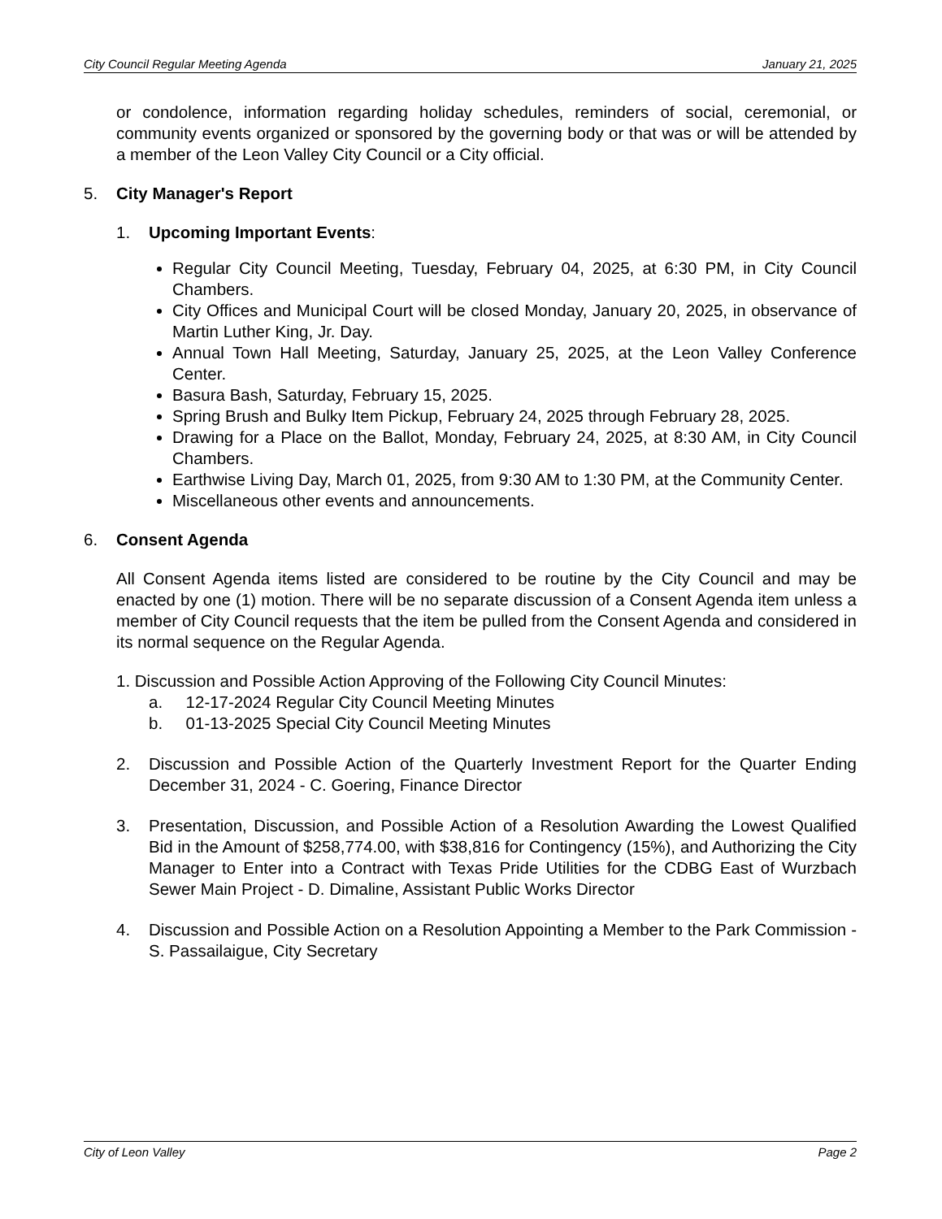City Council Regular Meeting Agenda January 21, 2025
or condolence, information regarding holiday schedules, reminders of social, ceremonial, or community events organized or sponsored by the governing body or that was or will be attended by a member of the Leon Valley City Council or a City official.
5. City Manager's Report
1. Upcoming Important Events:
Regular City Council Meeting, Tuesday, February 04, 2025, at 6:30 PM, in City Council Chambers.
City Offices and Municipal Court will be closed Monday, January 20, 2025, in observance of Martin Luther King, Jr. Day.
Annual Town Hall Meeting, Saturday, January 25, 2025, at the Leon Valley Conference Center.
Basura Bash, Saturday, February 15, 2025.
Spring Brush and Bulky Item Pickup, February 24, 2025 through February 28, 2025.
Drawing for a Place on the Ballot, Monday, February 24, 2025, at 8:30 AM, in City Council Chambers.
Earthwise Living Day, March 01, 2025, from 9:30 AM to 1:30 PM, at the Community Center.
Miscellaneous other events and announcements.
6. Consent Agenda
All Consent Agenda items listed are considered to be routine by the City Council and may be enacted by one (1) motion. There will be no separate discussion of a Consent Agenda item unless a member of City Council requests that the item be pulled from the Consent Agenda and considered in its normal sequence on the Regular Agenda.
1. Discussion and Possible Action Approving of the Following City Council Minutes:
a. 12-17-2024 Regular City Council Meeting Minutes
b. 01-13-2025 Special City Council Meeting Minutes
2. Discussion and Possible Action of the Quarterly Investment Report for the Quarter Ending December 31, 2024 - C. Goering, Finance Director
3. Presentation, Discussion, and Possible Action of a Resolution Awarding the Lowest Qualified Bid in the Amount of $258,774.00, with $38,816 for Contingency (15%), and Authorizing the City Manager to Enter into a Contract with Texas Pride Utilities for the CDBG East of Wurzbach Sewer Main Project - D. Dimaline, Assistant Public Works Director
4. Discussion and Possible Action on a Resolution Appointing a Member to the Park Commission - S. Passailaigue, City Secretary
City of Leon Valley Page 2